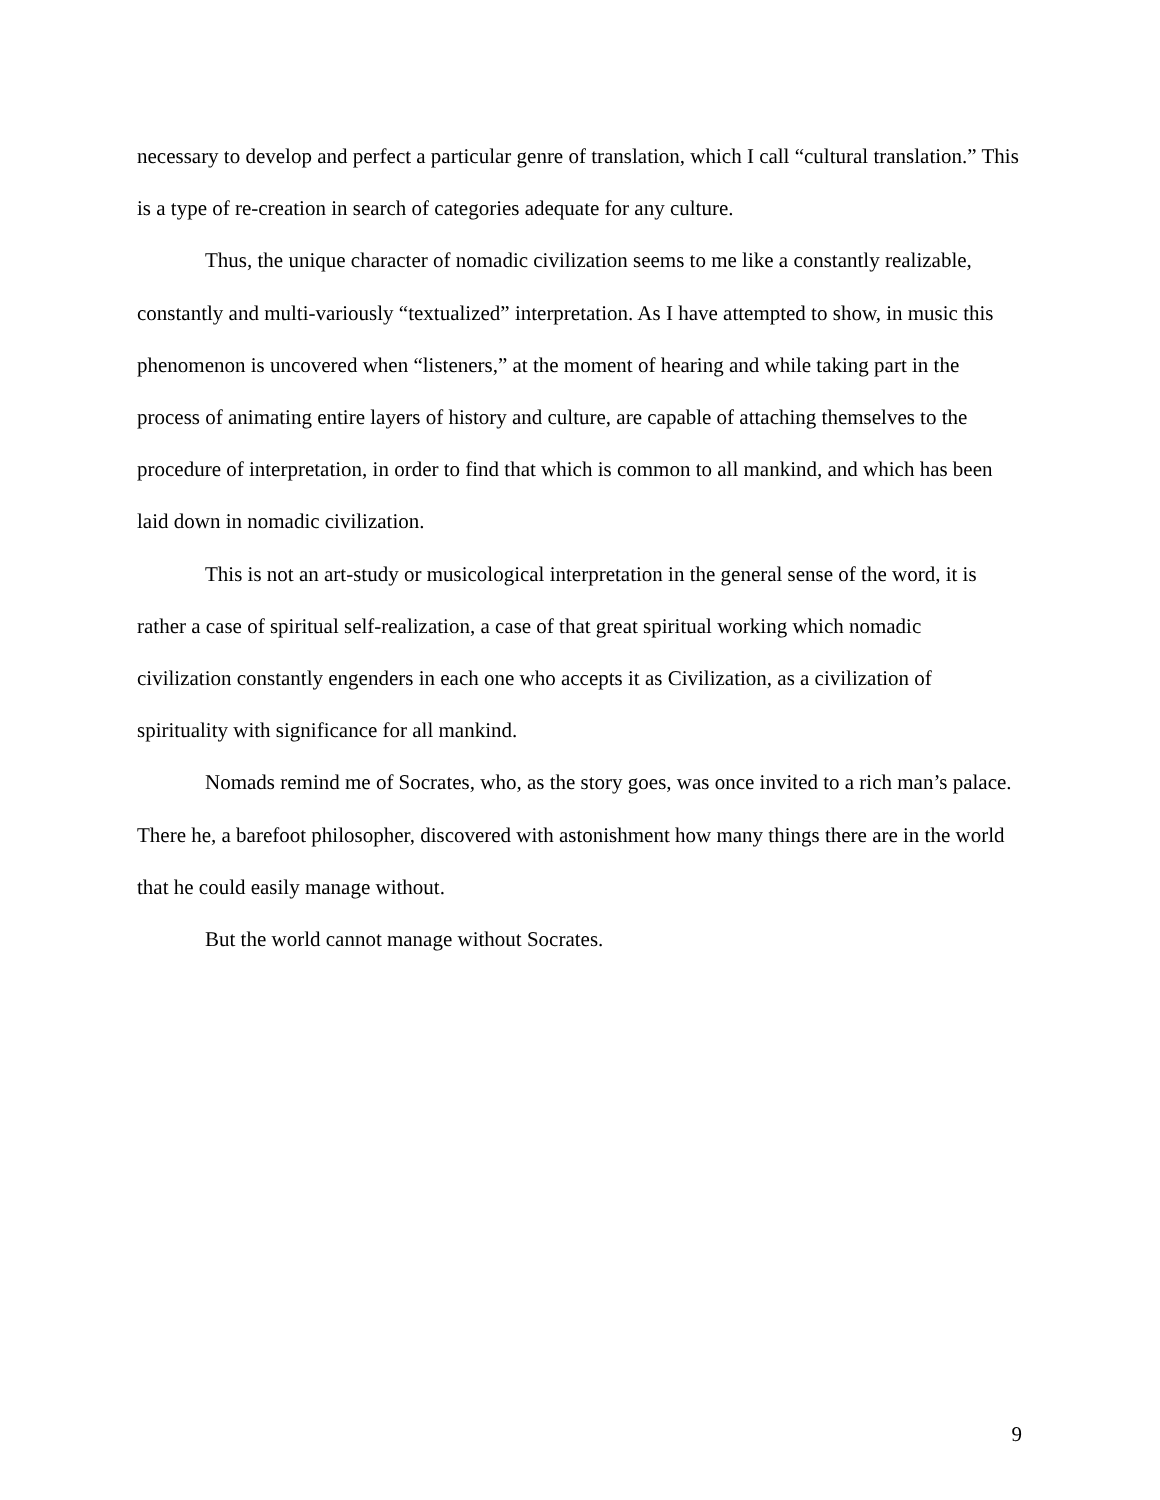necessary to develop and perfect a particular genre of translation, which I call “cultural translation.” This is a type of re-creation in search of categories adequate for any culture.
Thus, the unique character of nomadic civilization seems to me like a constantly realizable, constantly and multi-variously “textualized” interpretation. As I have attempted to show, in music this phenomenon is uncovered when “listeners,” at the moment of hearing and while taking part in the process of animating entire layers of history and culture, are capable of attaching themselves to the procedure of interpretation, in order to find that which is common to all mankind, and which has been laid down in nomadic civilization.
This is not an art-study or musicological interpretation in the general sense of the word, it is rather a case of spiritual self-realization, a case of that great spiritual working which nomadic civilization constantly engenders in each one who accepts it as Civilization, as a civilization of spirituality with significance for all mankind.
Nomads remind me of Socrates, who, as the story goes, was once invited to a rich man’s palace. There he, a barefoot philosopher, discovered with astonishment how many things there are in the world that he could easily manage without.
But the world cannot manage without Socrates.
9